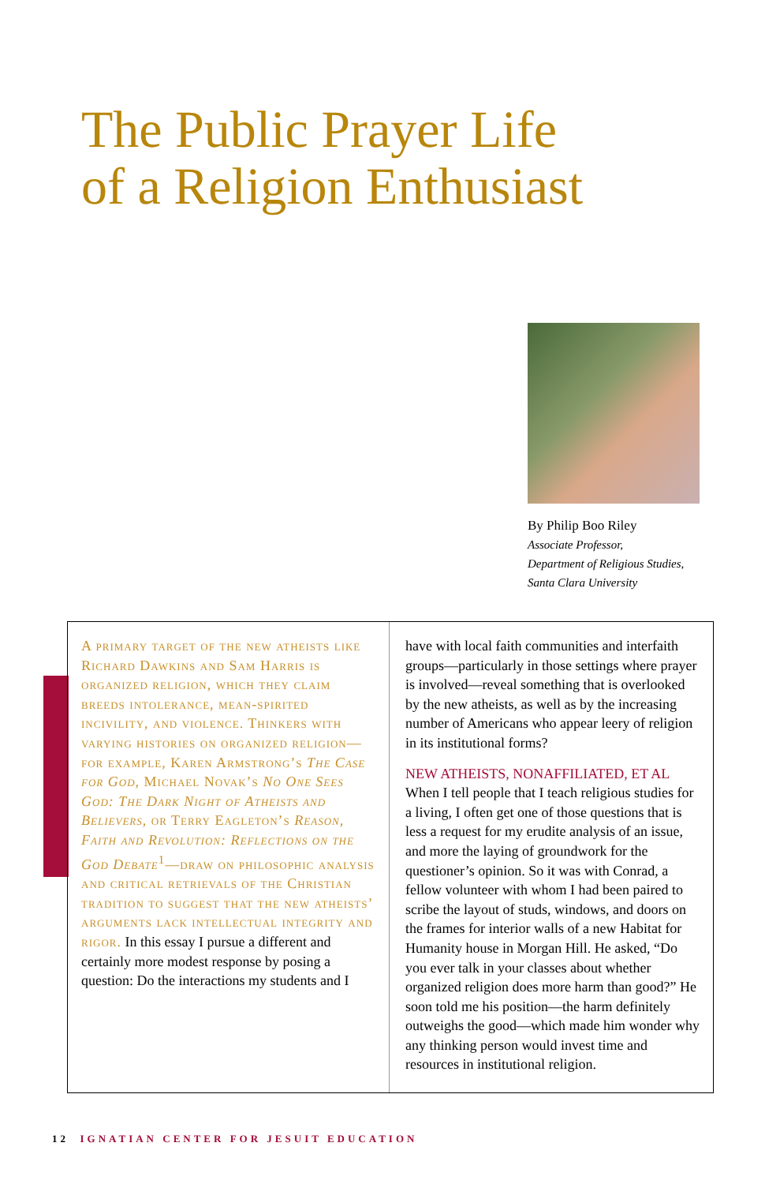The Public Prayer Life
of a Religion Enthusiast
By Philip Boo Riley
Associate Professor,
Department of Religious Studies,
Santa Clara University
A primary target of the new atheists like Richard Dawkins and Sam Harris is organized religion, which they claim breeds intolerance, mean-spirited incivility, and violence. Thinkers with varying histories on organized religion—for example, Karen Armstrong’s The Case for God, Michael Novak’s No One Sees God: The Dark Night of Atheists and Believers, or Terry Eagleton’s Reason, Faith and Revolution: Reflections on the God Debate<sup>1</sup>—draw on philosophic analysis and critical retrievals of the Christian tradition to suggest that the new atheists’ arguments lack intellectual integrity and rigor. In this essay I pursue a different and certainly more modest response by posing a question: Do the interactions my students and I
have with local faith communities and interfaith groups—particularly in those settings where prayer is involved—reveal something that is overlooked by the new atheists, as well as by the increasing number of Americans who appear leery of religion in its institutional forms?
NEW ATHEISTS, NONAFFILIATED, ET AL
When I tell people that I teach religious studies for a living, I often get one of those questions that is less a request for my erudite analysis of an issue, and more the laying of groundwork for the questioner’s opinion. So it was with Conrad, a fellow volunteer with whom I had been paired to scribe the layout of studs, windows, and doors on the frames for interior walls of a new Habitat for Humanity house in Morgan Hill. He asked, “Do you ever talk in your classes about whether organized religion does more harm than good?” He soon told me his position—the harm definitely outweighs the good—which made him wonder why any thinking person would invest time and resources in institutional religion.
12 IGNATIAN CENTER FOR JESUIT EDUCATION